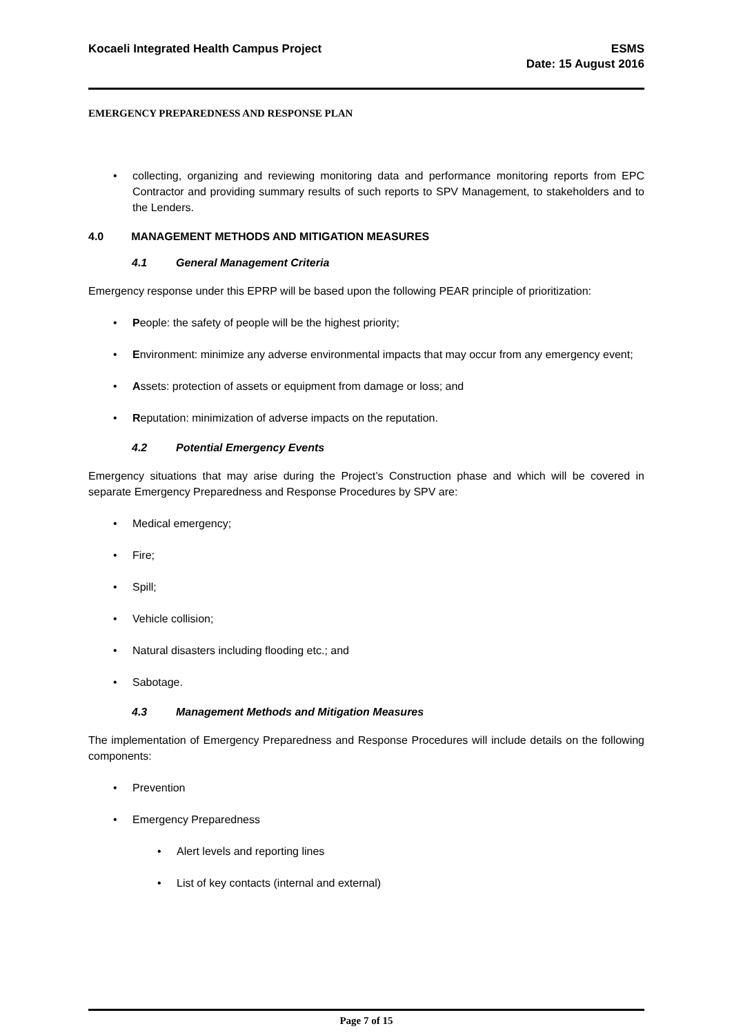Kocaeli Integrated Health Campus Project
ESMS
Date: 15 August 2016
EMERGENCY PREPAREDNESS AND RESPONSE PLAN
collecting, organizing and reviewing monitoring data and performance monitoring reports from EPC Contractor and providing summary results of such reports to SPV Management, to stakeholders and to the Lenders.
4.0 MANAGEMENT METHODS AND MITIGATION MEASURES
4.1 General Management Criteria
Emergency response under this EPRP will be based upon the following PEAR principle of prioritization:
People: the safety of people will be the highest priority;
Environment: minimize any adverse environmental impacts that may occur from any emergency event;
Assets: protection of assets or equipment from damage or loss; and
Reputation: minimization of adverse impacts on the reputation.
4.2 Potential Emergency Events
Emergency situations that may arise during the Project’s Construction phase and which will be covered in separate Emergency Preparedness and Response Procedures by SPV are:
Medical emergency;
Fire;
Spill;
Vehicle collision;
Natural disasters including flooding etc.; and
Sabotage.
4.3 Management Methods and Mitigation Measures
The implementation of Emergency Preparedness and Response Procedures will include details on the following components:
Prevention
Emergency Preparedness
Alert levels and reporting lines
List of key contacts (internal and external)
Page 7 of 15